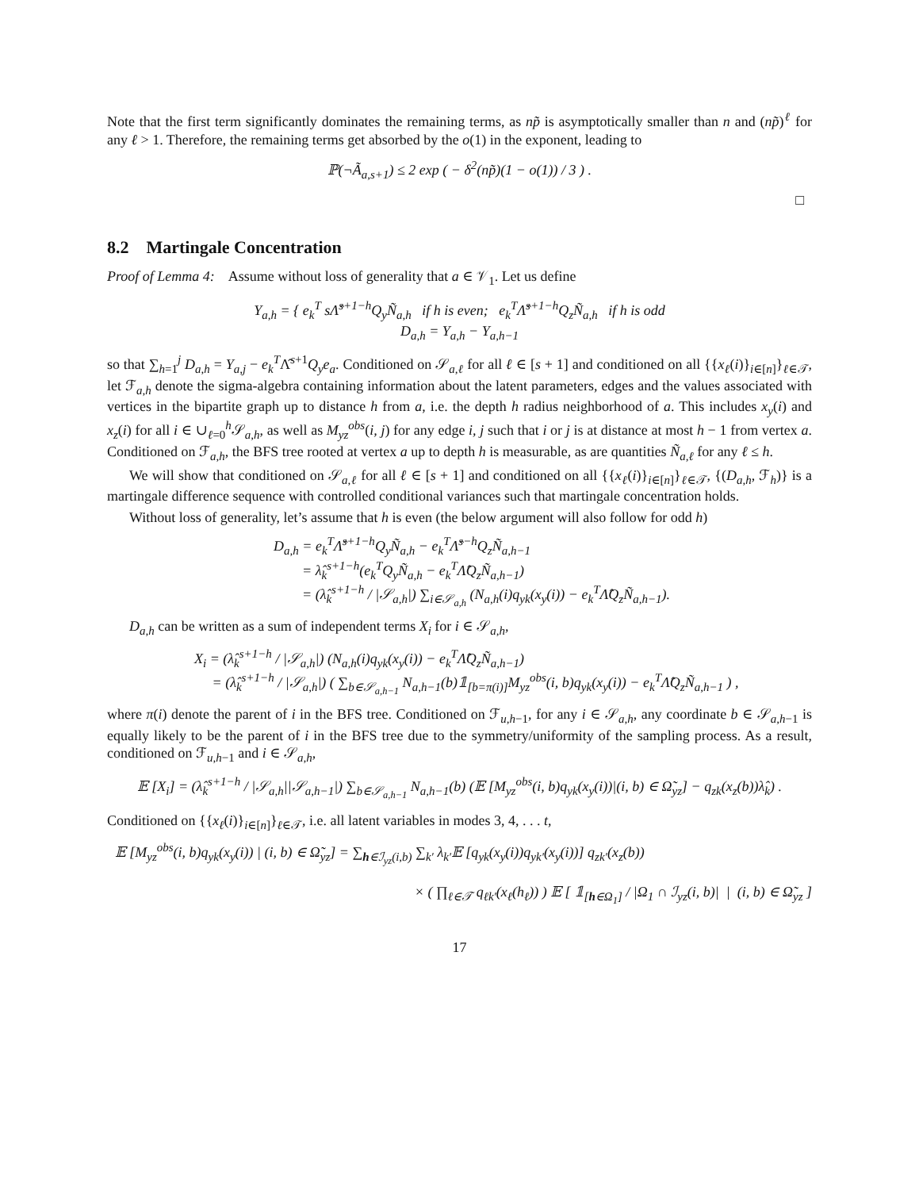Note that the first term significantly dominates the remaining terms, as np̃ is asymptotically smaller than n and (np̃)<sup>ℓ</sup> for any ℓ > 1. Therefore, the remaining terms get absorbed by the o(1) in the exponent, leading to
ℙ(¬Ã<sub>a,s+1</sub>) ≤ 2 exp ( − δ<sup>2</sup>(np̃)(1 − o(1)) / 3 ) .
□
8.2 Martingale Concentration
Proof of Lemma 4: Assume without loss of generality that a ∈ 𝒱<sub>1</sub>. Let us define
Y<sub>a,h</sub> = { e<sub>k</sub><sup>T</sup> sΛ̂<sup>s+1−h</sup>Q<sub>y</sub>Ñ<sub>a,h</sub> if h is even; e<sub>k</sub><sup>T</sup>Λ̂<sup>s+1−h</sup>Q<sub>z</sub>Ñ<sub>a,h</sub> if h is odd
D<sub>a,h</sub> = Y<sub>a,h</sub> − Y<sub>a,h−1</sub>
so that ∑<sub>h=1</sub><sup>j</sup> D<sub>a,h</sub> = Y<sub>a,j</sub> − e<sub>k</sub><sup>T</sup>Λ̂<sup>s+1</sup>Q<sub>y</sub>e<sub>a</sub>. Conditioned on 𝒮<sub>a,ℓ</sub> for all ℓ ∈ [s + 1] and conditioned on all {{x<sub>ℓ</sub>(i)}<sub>i∈[n]</sub>}<sub>ℓ∈𝒯</sub>, let ℱ<sub>a,h</sub> denote the sigma-algebra containing information about the latent parameters, edges and the values associated with vertices in the bipartite graph up to distance h from a, i.e. the depth h radius neighborhood of a. This includes x<sub>y</sub>(i) and x<sub>z</sub>(i) for all i ∈ ∪<sub>ℓ=0</sub><sup>h</sup>𝒮<sub>a,h</sub>, as well as M<sub>yz</sub><sup>obs</sup>(i, j) for any edge i, j such that i or j is at distance at most h − 1 from vertex a. Conditioned on ℱ<sub>a,h</sub>, the BFS tree rooted at vertex a up to depth h is measurable, as are quantities Ñ<sub>a,ℓ</sub> for any ℓ ≤ h.
We will show that conditioned on 𝒮<sub>a,ℓ</sub> for all ℓ ∈ [s + 1] and conditioned on all {{x<sub>ℓ</sub>(i)}<sub>i∈[n]</sub>}<sub>ℓ∈𝒯</sub>, {(D<sub>a,h</sub>, ℱ<sub>h</sub>)} is a martingale difference sequence with controlled conditional variances such that martingale concentration holds.
Without loss of generality, let’s assume that h is even (the below argument will also follow for odd h)
D<sub>a,h</sub> = e<sub>k</sub><sup>T</sup>Λ̂<sup>s+1−h</sup>Q<sub>y</sub>Ñ<sub>a,h</sub> − e<sub>k</sub><sup>T</sup>Λ̂<sup>s−h</sup>Q<sub>z</sub>Ñ<sub>a,h−1</sub>
= λ̂<sub>k</sub><sup>s+1−h</sup>(e<sub>k</sub><sup>T</sup>Q<sub>y</sub>Ñ<sub>a,h</sub> − e<sub>k</sub><sup>T</sup>Λ̂Q<sub>z</sub>Ñ<sub>a,h−1</sub>)
= (λ̂<sub>k</sub><sup>s+1−h</sup> / |𝒮<sub>a,h</sub>|) ∑<sub>i∈𝒮<sub>a,h</sub></sub> (N<sub>a,h</sub>(i)q<sub>yk</sub>(x<sub>y</sub>(i)) − e<sub>k</sub><sup>T</sup>Λ̂Q<sub>z</sub>Ñ<sub>a,h−1</sub>).
D<sub>a,h</sub> can be written as a sum of independent terms X<sub>i</sub> for i ∈ 𝒮<sub>a,h</sub>,
X<sub>i</sub> = (λ̂<sub>k</sub><sup>s+1−h</sup> / |𝒮<sub>a,h</sub>|) (N<sub>a,h</sub>(i)q<sub>yk</sub>(x<sub>y</sub>(i)) − e<sub>k</sub><sup>T</sup>Λ̂Q<sub>z</sub>Ñ<sub>a,h−1</sub>)
= (λ̂<sub>k</sub><sup>s+1−h</sup> / |𝒮<sub>a,h</sub>|) ( ∑<sub>b∈𝒮<sub>a,h−1</sub></sub> N<sub>a,h−1</sub>(b)𝟙<sub>[b=π(i)]</sub>M<sub>yz</sub><sup>obs</sup>(i, b)q<sub>yk</sub>(x<sub>y</sub>(i)) − e<sub>k</sub><sup>T</sup>Λ̂Q<sub>z</sub>Ñ<sub>a,h−1</sub> ) ,
where π(i) denote the parent of i in the BFS tree. Conditioned on ℱ<sub>u,h−1</sub>, for any i ∈ 𝒮<sub>a,h</sub>, any coordinate b ∈ 𝒮<sub>a,h−1</sub> is equally likely to be the parent of i in the BFS tree due to the symmetry/uniformity of the sampling process. As a result, conditioned on ℱ<sub>u,h−1</sub> and i ∈ 𝒮<sub>a,h</sub>,
𝔼 [X<sub>i</sub>] = (λ̂<sub>k</sub><sup>s+1−h</sup> / |𝒮<sub>a,h</sub>||𝒮<sub>a,h−1</sub>|) ∑<sub>b∈𝒮<sub>a,h−1</sub></sub> N<sub>a,h−1</sub>(b) (𝔼 [M<sub>yz</sub><sup>obs</sup>(i, b)q<sub>yk</sub>(x<sub>y</sub>(i))|(i, b) ∈ Ω̃<sub>yz</sub>] − q<sub>zk</sub>(x<sub>z</sub>(b))λ̂<sub>k</sub>) .
Conditioned on {{x<sub>ℓ</sub>(i)}<sub>i∈[n]</sub>}<sub>ℓ∈𝒯</sub>, i.e. all latent variables in modes 3, 4, . . . t,
𝔼 [M<sub>yz</sub><sup>obs</sup>(i, b)q<sub>yk</sub>(x<sub>y</sub>(i)) | (i, b) ∈ Ω̃<sub>yz</sub>] = ∑<sub>h∈ℐ<sub>yz</sub>(i,b)</sub> ∑<sub>k′</sub> λ<sub>k′</sub>𝔼 [q<sub>yk</sub>(x<sub>y</sub>(i))q<sub>yk′</sub>(x<sub>y</sub>(i))] q<sub>zk′</sub>(x<sub>z</sub>(b))
× ( ∏<sub>ℓ∈𝒯</sub> q<sub>ℓk′</sub>(x<sub>ℓ</sub>(h<sub>ℓ</sub>)) ) 𝔼 [ 𝟙<sub>[h∈Ω<sub>1</sub>]</sub> / |Ω<sub>1</sub> ∩ ℐ<sub>yz</sub>(i, b)| | (i, b) ∈ Ω̃<sub>yz</sub> ]
17